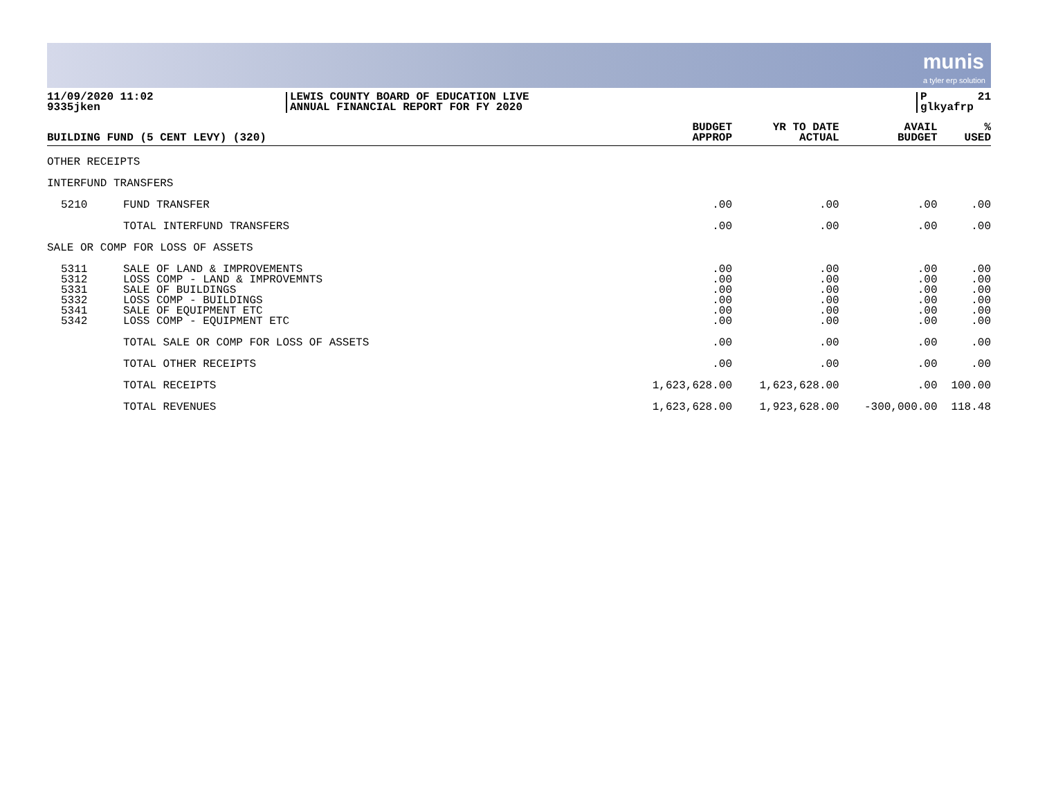munis
a tyler erp solution
11/09/2020 11:02
9335jken
LEWIS COUNTY BOARD OF EDUCATION LIVE
ANNUAL FINANCIAL REPORT FOR FY 2020
P 21
glkyafrp
| BUILDING FUND (5 CENT LEVY) (320) | | BUDGET APPROP | YR TO DATE ACTUAL | AVAIL BUDGET | % USED |
| --- | --- | --- | --- | --- | --- |
| OTHER RECEIPTS | | | | | |
| INTERFUND TRANSFERS | | | | | |
| 5210 | FUND TRANSFER | .00 | .00 | .00 | .00 |
| | TOTAL INTERFUND TRANSFERS | .00 | .00 | .00 | .00 |
| SALE OR COMP FOR LOSS OF ASSETS | | | | | |
| 5311 5312 5331 5332 5341 5342 | SALE OF LAND & IMPROVEMENTS LOSS COMP - LAND & IMPROVEMNTS SALE OF BUILDINGS LOSS COMP - BUILDINGS SALE OF EQUIPMENT ETC LOSS COMP - EQUIPMENT ETC | .00 .00 .00 .00 .00 .00 | .00 .00 .00 .00 .00 .00 | .00 .00 .00 .00 .00 .00 | .00 .00 .00 .00 .00 .00 |
| | TOTAL SALE OR COMP FOR LOSS OF ASSETS | .00 | .00 | .00 | .00 |
| | TOTAL OTHER RECEIPTS | .00 | .00 | .00 | .00 |
| | TOTAL RECEIPTS | 1,623,628.00 | 1,623,628.00 | .00 | 100.00 |
| | TOTAL REVENUES | 1,623,628.00 | 1,923,628.00 | -300,000.00 | 118.48 |